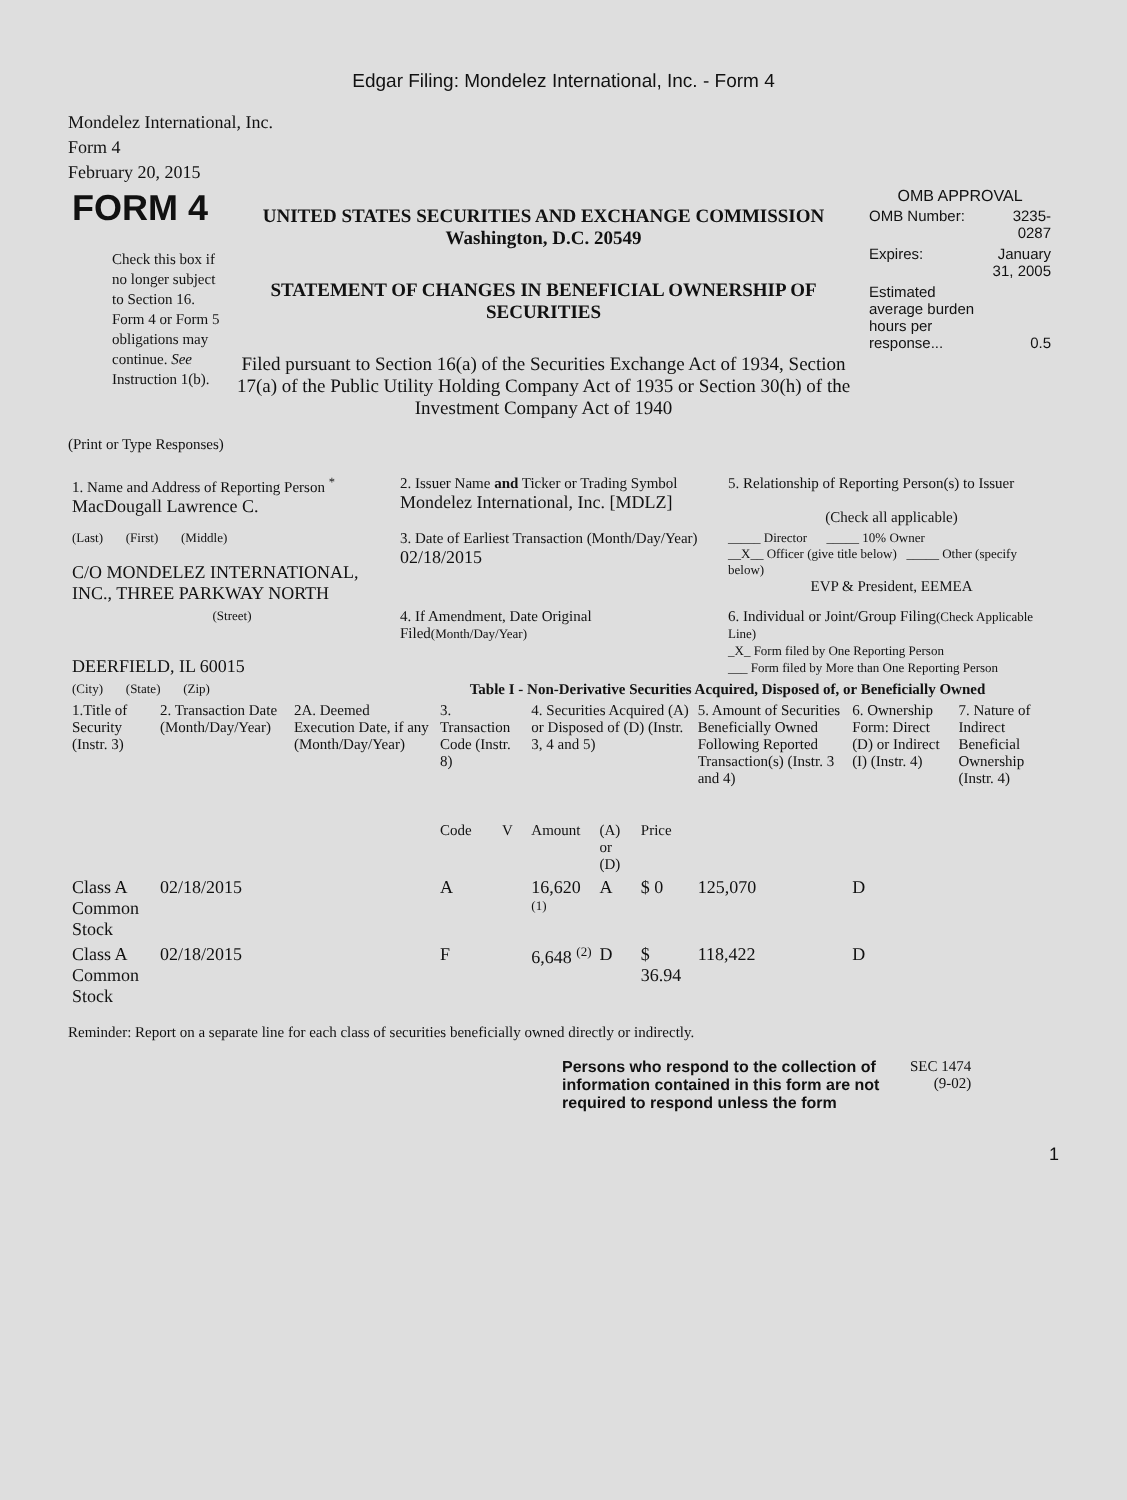Edgar Filing: Mondelez International, Inc. - Form 4
Mondelez International, Inc.
Form 4
February 20, 2015
| FORM 4 Check this box if no longer subject to Section 16. Form 4 or Form 5 obligations may continue. See Instruction 1(b). | UNITED STATES SECURITIES AND EXCHANGE COMMISSION Washington, D.C. 20549 STATEMENT OF CHANGES IN BENEFICIAL OWNERSHIP OF SECURITIES Filed pursuant to Section 16(a) of the Securities Exchange Act of 1934, Section 17(a) of the Public Utility Holding Company Act of 1935 or Section 30(h) of the Investment Company Act of 1940 | OMB APPROVAL / OMB Number: / 3235-0287 / / Expires: / January 31, 2005 / / Estimated average burden hours per response... / 0.5 / |
(Print or Type Responses)
| 1. Name and Address of Reporting Person <sup>*</sup> MacDougall Lawrence C. | 2. Issuer Name and Ticker or Trading Symbol Mondelez International, Inc. [MDLZ] | 5. Relationship of Reporting Person(s) to Issuer (Check all applicable) |
| (Last) (First) (Middle) C/O MONDELEZ INTERNATIONAL, INC., THREE PARKWAY NORTH | 3. Date of Earliest Transaction (Month/Day/Year) 02/18/2015 | _____ Director _____ 10% Owner __X__ Officer (give title below) _____ Other (specify below) EVP & President, EEMEA |
| (Street) DEERFIELD, IL 60015 | 4. If Amendment, Date Original Filed (Month/Day/Year) | 6. Individual or Joint/Group Filing (Check Applicable Line) _X_ Form filed by One Reporting Person ___ Form filed by More than One Reporting Person |
| (City) (State) (Zip) | Table I - Non-Derivative Securities Acquired, Disposed of, or Beneficially Owned | |
| 1.Title of Security (Instr. 3) | 2. Transaction Date (Month/Day/Year) | 2A. Deemed Execution Date, if any (Month/Day/Year) | 3. Transaction Code (Instr. 8) | | 4. Securities Acquired (A) or Disposed of (D) (Instr. 3, 4 and 5) | | | 5. Amount of Securities Beneficially Owned Following Reported Transaction(s) (Instr. 3 and 4) | 6. Ownership Form: Direct (D) or Indirect (I) (Instr. 4) | 7. Nature of Indirect Beneficial Ownership (Instr. 4) |
| --- | --- | --- | --- | --- | --- | --- | --- | --- | --- | --- |
| | | | Code | V | Amount | (A) or (D) | Price | | | |
| Class A Common Stock | 02/18/2015 | | A | | 16,620 <sup>(1)</sup> | A | $ 0 | 125,070 | D | |
| Class A Common Stock | 02/18/2015 | | F | | 6,648 <sup>(2)</sup> | D | $ 36.94 | 118,422 | D | |
Reminder: Report on a separate line for each class of securities beneficially owned directly or indirectly.
| Persons who respond to the collection of information contained in this form are not required to respond unless the form | SEC 1474 (9-02) |
1